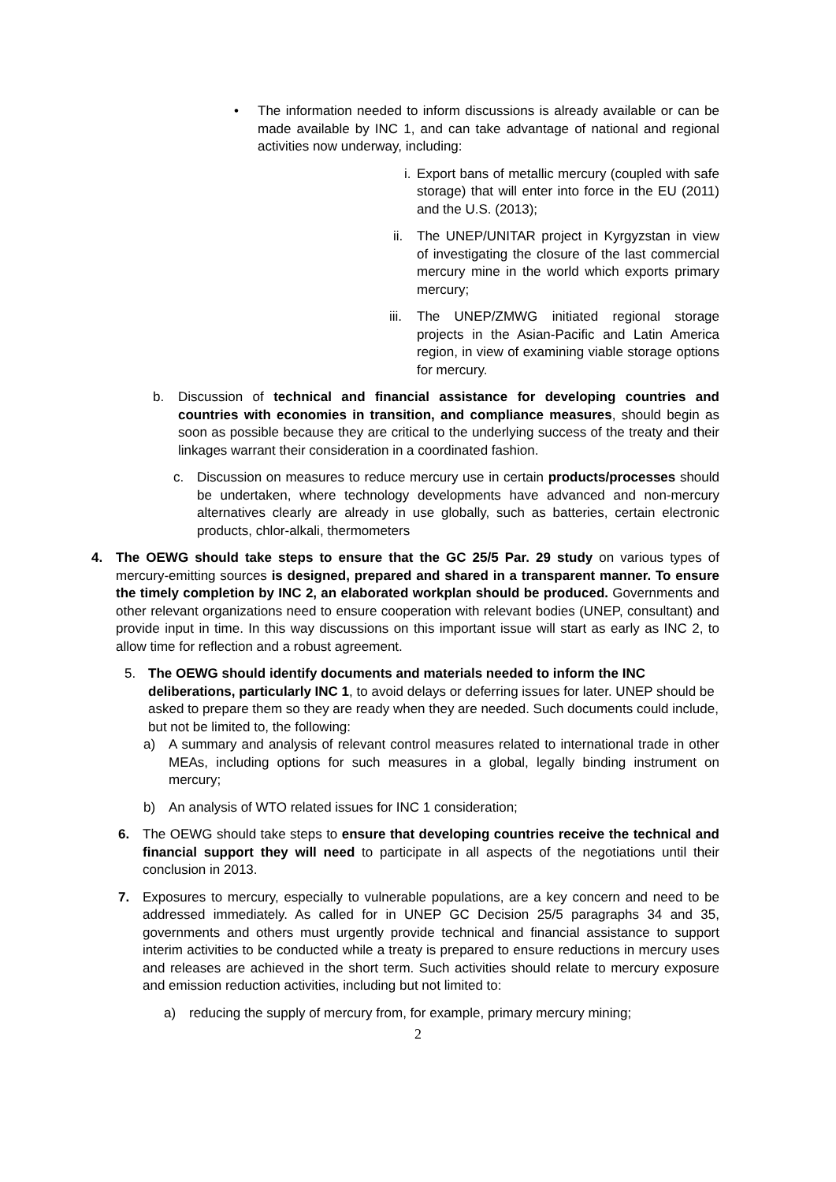•
The information needed to inform discussions is already available or can be made available by INC 1, and can take advantage of national and regional activities now underway, including:
i.
Export bans of metallic mercury (coupled with safe storage) that will enter into force in the EU (2011) and the U.S. (2013);
ii.
The UNEP/UNITAR project in Kyrgyzstan in view of investigating the closure of the last commercial mercury mine in the world which exports primary mercury;
iii.
The UNEP/ZMWG initiated regional storage projects in the Asian-Pacific and Latin America region, in view of examining viable storage options for mercury.
b.
Discussion of technical and financial assistance for developing countries and countries with economies in transition, and compliance measures, should begin as soon as possible because they are critical to the underlying success of the treaty and their linkages warrant their consideration in a coordinated fashion.
c.
Discussion on measures to reduce mercury use in certain products/processes should be undertaken, where technology developments have advanced and non-mercury alternatives clearly are already in use globally, such as batteries, certain electronic products, chlor-alkali, thermometers
4.
The OEWG should take steps to ensure that the GC 25/5 Par. 29 study on various types of mercury-emitting sources is designed, prepared and shared in a transparent manner. To ensure the timely completion by INC 2, an elaborated workplan should be produced. Governments and other relevant organizations need to ensure cooperation with relevant bodies (UNEP, consultant) and provide input in time. In this way discussions on this important issue will start as early as INC 2, to allow time for reflection and a robust agreement.
5.
The OEWG should identify documents and materials needed to inform the INC deliberations, particularly INC 1, to avoid delays or deferring issues for later. UNEP should be asked to prepare them so they are ready when they are needed. Such documents could include, but not be limited to, the following:
a)
A summary and analysis of relevant control measures related to international trade in other MEAs, including options for such measures in a global, legally binding instrument on mercury;
b)
An analysis of WTO related issues for INC 1 consideration;
6.
The OEWG should take steps to ensure that developing countries receive the technical and financial support they will need to participate in all aspects of the negotiations until their conclusion in 2013.
7.
Exposures to mercury, especially to vulnerable populations, are a key concern and need to be addressed immediately. As called for in UNEP GC Decision 25/5 paragraphs 34 and 35, governments and others must urgently provide technical and financial assistance to support interim activities to be conducted while a treaty is prepared to ensure reductions in mercury uses and releases are achieved in the short term. Such activities should relate to mercury exposure and emission reduction activities, including but not limited to:
a)
reducing the supply of mercury from, for example, primary mercury mining;
2